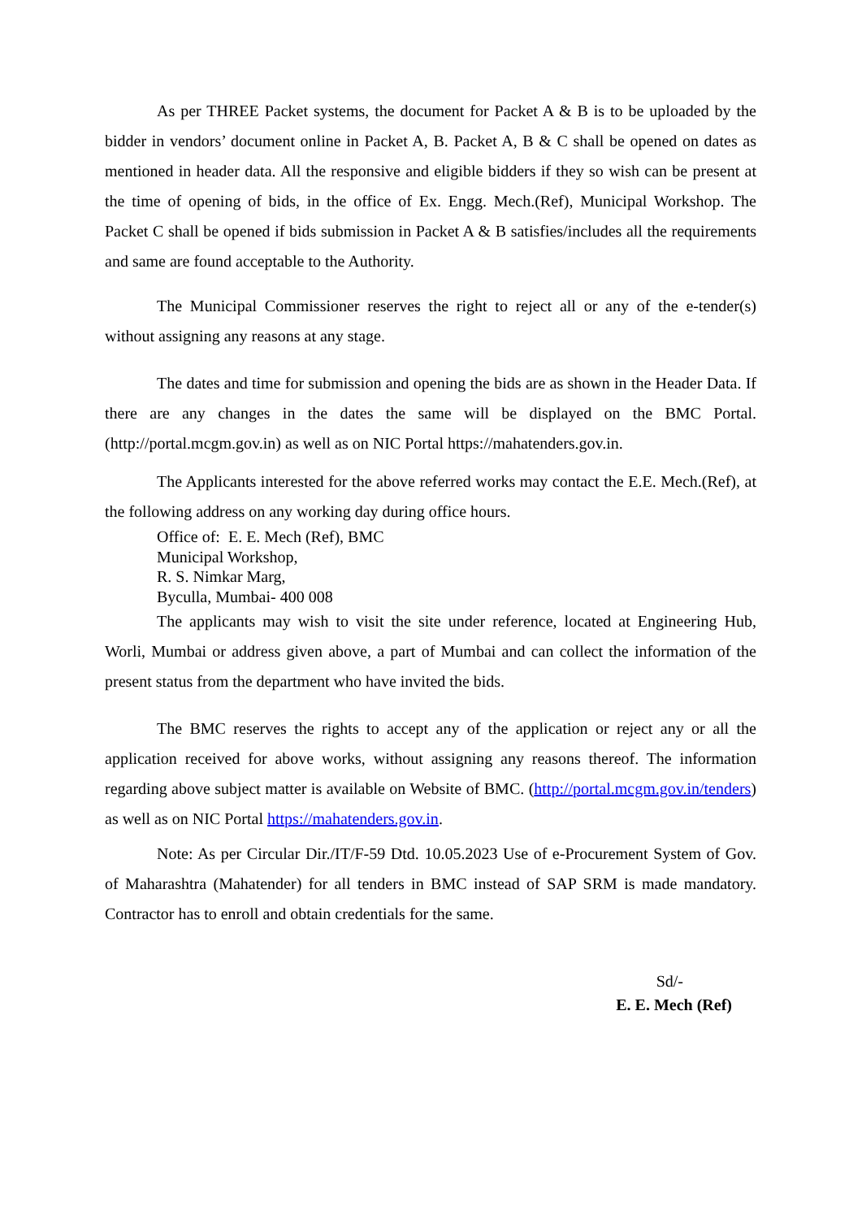As per THREE Packet systems, the document for Packet A & B is to be uploaded by the bidder in vendors’ document online in Packet A, B. Packet A, B & C shall be opened on dates as mentioned in header data. All the responsive and eligible bidders if they so wish can be present at the time of opening of bids, in the office of Ex. Engg. Mech.(Ref), Municipal Workshop. The Packet C shall be opened if bids submission in Packet A & B satisfies/includes all the requirements and same are found acceptable to the Authority.
The Municipal Commissioner reserves the right to reject all or any of the e-tender(s) without assigning any reasons at any stage.
The dates and time for submission and opening the bids are as shown in the Header Data. If there are any changes in the dates the same will be displayed on the BMC Portal. (http://portal.mcgm.gov.in) as well as on NIC Portal https://mahatenders.gov.in.
The Applicants interested for the above referred works may contact the E.E. Mech.(Ref), at the following address on any working day during office hours.
Office of: E. E. Mech (Ref), BMC
Municipal Workshop,
R. S. Nimkar Marg,
Byculla, Mumbai- 400 008
The applicants may wish to visit the site under reference, located at Engineering Hub, Worli, Mumbai or address given above, a part of Mumbai and can collect the information of the present status from the department who have invited the bids.
The BMC reserves the rights to accept any of the application or reject any or all the application received for above works, without assigning any reasons thereof. The information regarding above subject matter is available on Website of BMC. (http://portal.mcgm.gov.in/tenders) as well as on NIC Portal https://mahatenders.gov.in.
Note: As per Circular Dir./IT/F-59 Dtd. 10.05.2023 Use of e-Procurement System of Gov. of Maharashtra (Mahatender) for all tenders in BMC instead of SAP SRM is made mandatory. Contractor has to enroll and obtain credentials for the same.
Sd/-
E. E. Mech (Ref)